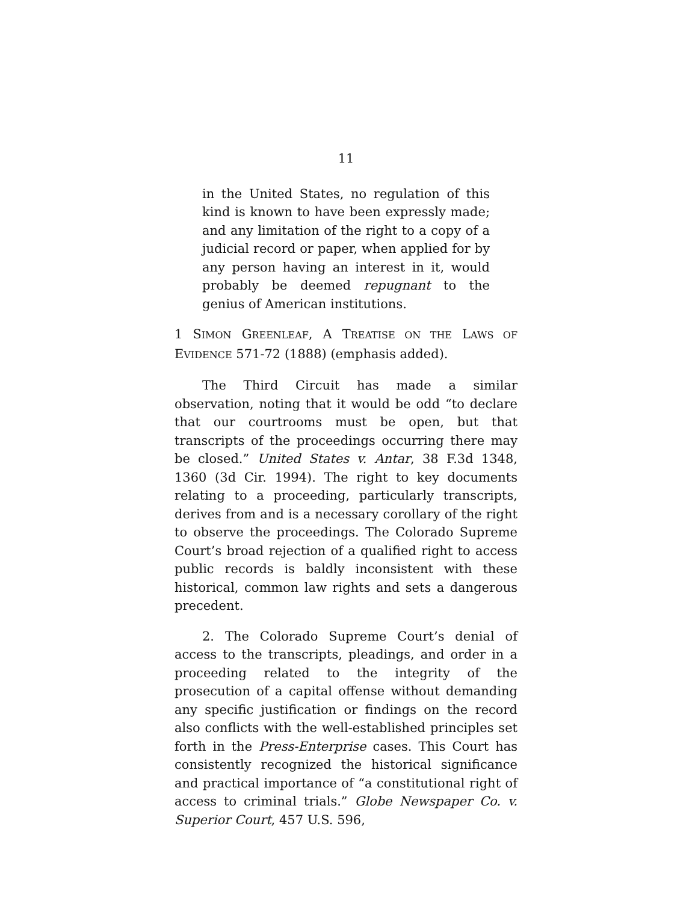11
in the United States, no regulation of this kind is known to have been expressly made; and any limitation of the right to a copy of a judicial record or paper, when applied for by any person having an interest in it, would probably be deemed repugnant to the genius of American institutions.
1 SIMON GREENLEAF, A TREATISE ON THE LAWS OF EVIDENCE 571-72 (1888) (emphasis added).
The Third Circuit has made a similar observation, noting that it would be odd “to declare that our courtrooms must be open, but that transcripts of the proceedings occurring there may be closed.” United States v. Antar, 38 F.3d 1348, 1360 (3d Cir. 1994). The right to key documents relating to a proceeding, particularly transcripts, derives from and is a necessary corollary of the right to observe the proceedings. The Colorado Supreme Court’s broad rejection of a qualified right to access public records is baldly inconsistent with these historical, common law rights and sets a dangerous precedent.
2. The Colorado Supreme Court’s denial of access to the transcripts, pleadings, and order in a proceeding related to the integrity of the prosecution of a capital offense without demanding any specific justification or findings on the record also conflicts with the well-established principles set forth in the Press-Enterprise cases. This Court has consistently recognized the historical significance and practical importance of “a constitutional right of access to criminal trials.” Globe Newspaper Co. v. Superior Court, 457 U.S. 596,